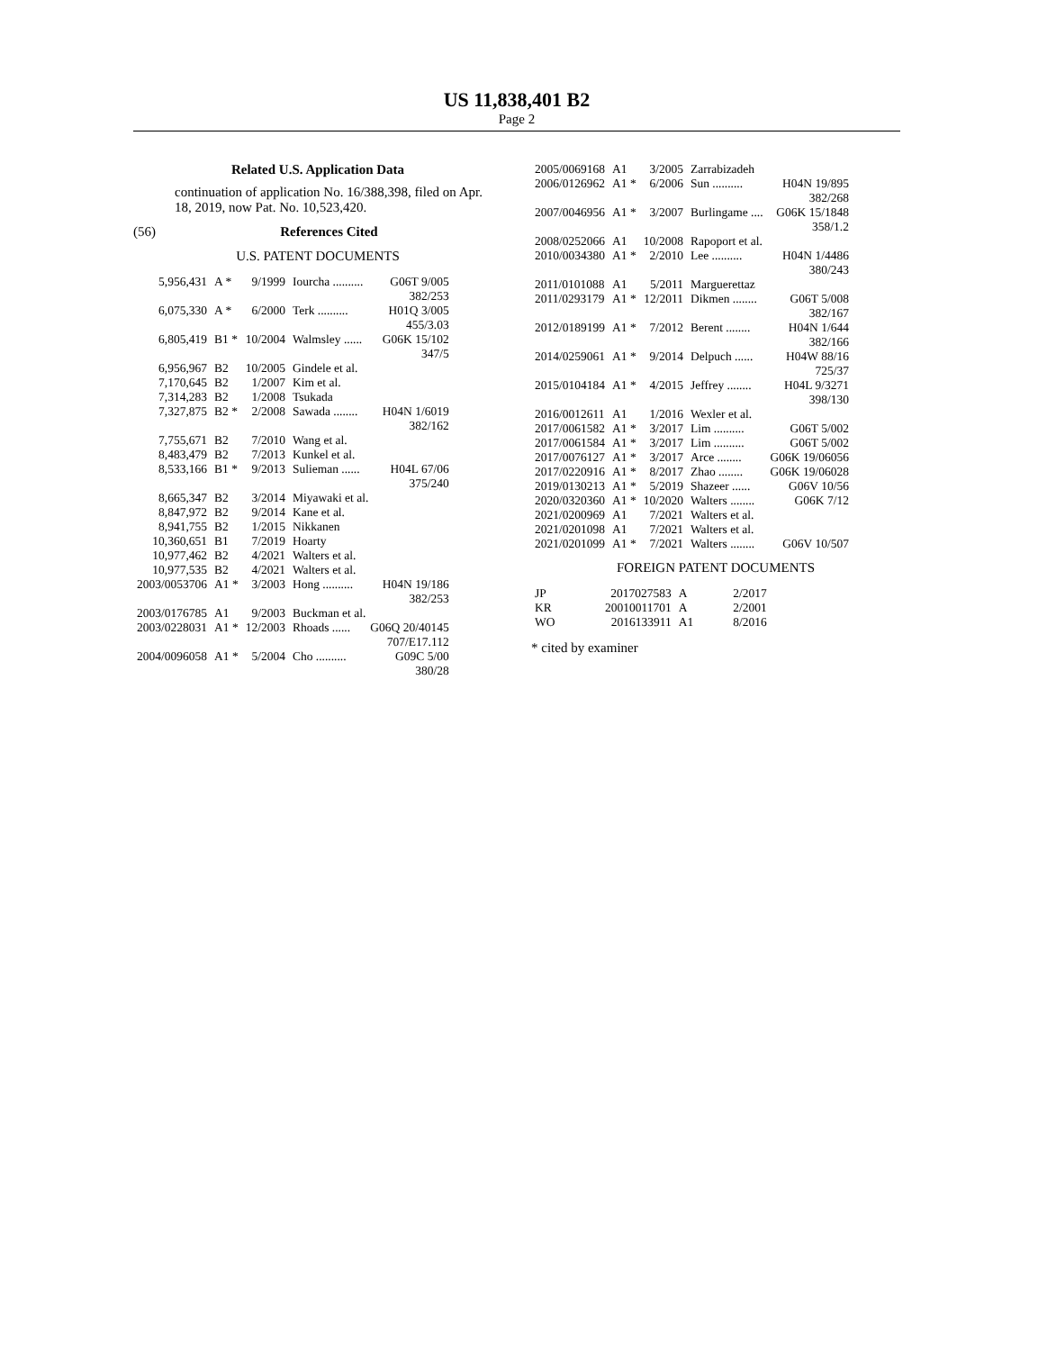US 11,838,401 B2
Page 2
Related U.S. Application Data
continuation of application No. 16/388,398, filed on Apr. 18, 2019, now Pat. No. 10,523,420.
(56) References Cited
U.S. PATENT DOCUMENTS
| 5,956,431 | A * | 9/1999 | Iourcha .......... | G06T 9/005 382/253 |
| 6,075,330 | A * | 6/2000 | Terk .......... | H01Q 3/005 455/3.03 |
| 6,805,419 | B1 * | 10/2004 | Walmsley ...... | G06K 15/102 347/5 |
| 6,956,967 | B2 | 10/2005 | Gindele et al. | |
| 7,170,645 | B2 | 1/2007 | Kim et al. | |
| 7,314,283 | B2 | 1/2008 | Tsukada | |
| 7,327,875 | B2 * | 2/2008 | Sawada ........ | H04N 1/6019 382/162 |
| 7,755,671 | B2 | 7/2010 | Wang et al. | |
| 8,483,479 | B2 | 7/2013 | Kunkel et al. | |
| 8,533,166 | B1 * | 9/2013 | Sulieman ...... | H04L 67/06 375/240 |
| 8,665,347 | B2 | 3/2014 | Miyawaki et al. | |
| 8,847,972 | B2 | 9/2014 | Kane et al. | |
| 8,941,755 | B2 | 1/2015 | Nikkanen | |
| 10,360,651 | B1 | 7/2019 | Hoarty | |
| 10,977,462 | B2 | 4/2021 | Walters et al. | |
| 10,977,535 | B2 | 4/2021 | Walters et al. | |
| 2003/0053706 | A1 * | 3/2003 | Hong .......... | H04N 19/186 382/253 |
| 2003/0176785 | A1 | 9/2003 | Buckman et al. | |
| 2003/0228031 | A1 * | 12/2003 | Rhoads ...... | G06Q 20/40145 707/E17.112 |
| 2004/0096058 | A1 * | 5/2004 | Cho .......... | G09C 5/00 380/28 |
| 2005/0069168 | A1 | 3/2005 | Zarrabizadeh | |
| 2006/0126962 | A1 * | 6/2006 | Sun .......... | H04N 19/895 382/268 |
| 2007/0046956 | A1 * | 3/2007 | Burlingame .... | G06K 15/1848 358/1.2 |
| 2008/0252066 | A1 | 10/2008 | Rapoport et al. | |
| 2010/0034380 | A1 * | 2/2010 | Lee .......... | H04N 1/4486 380/243 |
| 2011/0101088 | A1 | 5/2011 | Marguerettaz | |
| 2011/0293179 | A1 * | 12/2011 | Dikmen ........ | G06T 5/008 382/167 |
| 2012/0189199 | A1 * | 7/2012 | Berent ........ | H04N 1/644 382/166 |
| 2014/0259061 | A1 * | 9/2014 | Delpuch ...... | H04W 88/16 725/37 |
| 2015/0104184 | A1 * | 4/2015 | Jeffrey ........ | H04L 9/3271 398/130 |
| 2016/0012611 | A1 | 1/2016 | Wexler et al. | |
| 2017/0061582 | A1 * | 3/2017 | Lim .......... | G06T 5/002 |
| 2017/0061584 | A1 * | 3/2017 | Lim .......... | G06T 5/002 |
| 2017/0076127 | A1 * | 3/2017 | Arce ........ | G06K 19/06056 |
| 2017/0220916 | A1 * | 8/2017 | Zhao ........ | G06K 19/06028 |
| 2019/0130213 | A1 * | 5/2019 | Shazeer ...... | G06V 10/56 |
| 2020/0320360 | A1 * | 10/2020 | Walters ........ | G06K 7/12 |
| 2021/0200969 | A1 | 7/2021 | Walters et al. | |
| 2021/0201098 | A1 | 7/2021 | Walters et al. | |
| 2021/0201099 | A1 * | 7/2021 | Walters ........ | G06V 10/507 |
FOREIGN PATENT DOCUMENTS
| JP | 2017027583 | A | 2/2017 |
| KR | 20010011701 | A | 2/2001 |
| WO | 2016133911 | A1 | 8/2016 |
* cited by examiner